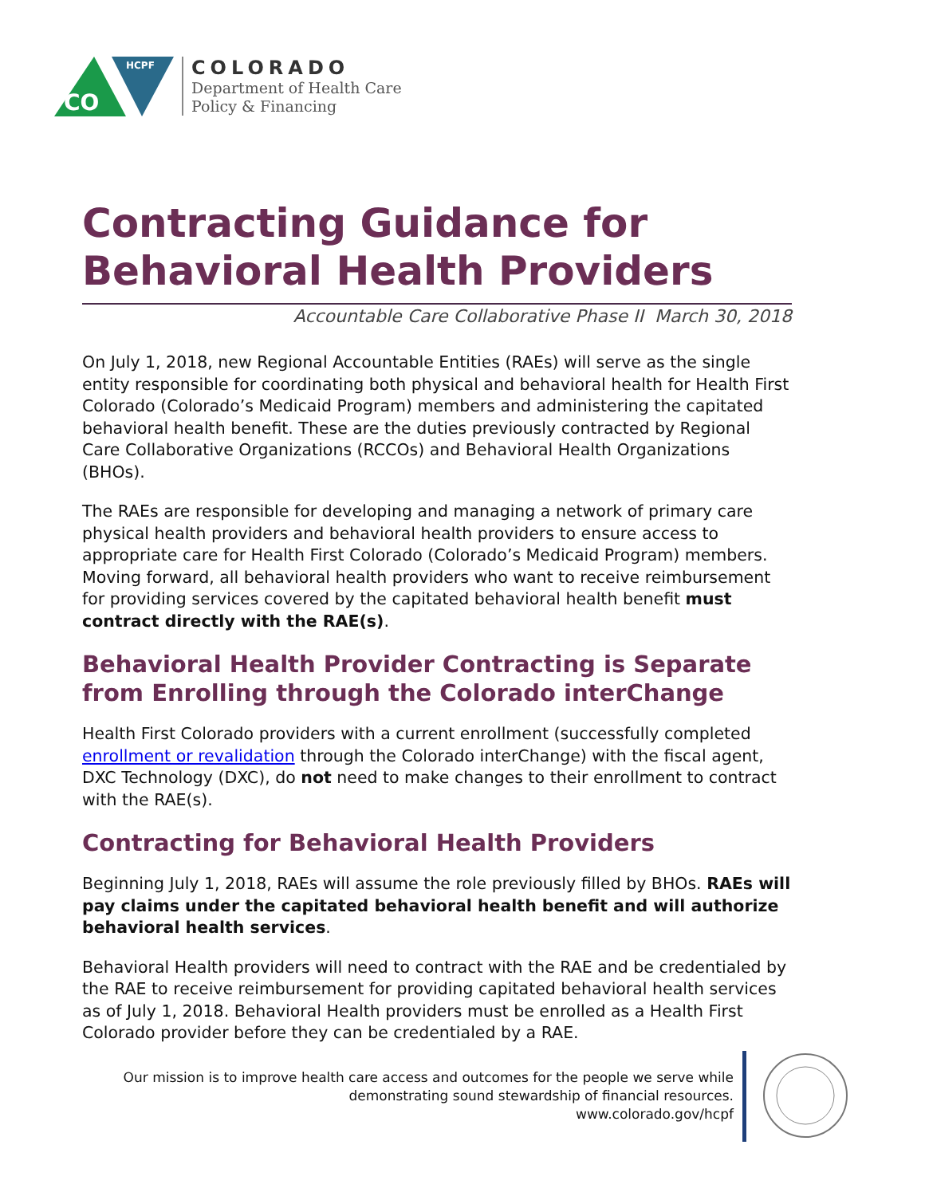CO
HCPF
COLORADO
Department of Health Care
Policy & Financing
Contracting Guidance for Behavioral Health Providers
Accountable Care Collaborative Phase II March 30, 2018
On July 1, 2018, new Regional Accountable Entities (RAEs) will serve as the single entity responsible for coordinating both physical and behavioral health for Health First Colorado (Colorado’s Medicaid Program) members and administering the capitated behavioral health benefit. These are the duties previously contracted by Regional Care Collaborative Organizations (RCCOs) and Behavioral Health Organizations (BHOs).
The RAEs are responsible for developing and managing a network of primary care physical health providers and behavioral health providers to ensure access to appropriate care for Health First Colorado (Colorado’s Medicaid Program) members. Moving forward, all behavioral health providers who want to receive reimbursement for providing services covered by the capitated behavioral health benefit must contract directly with the RAE(s).
Behavioral Health Provider Contracting is Separate from Enrolling through the Colorado interChange
Health First Colorado providers with a current enrollment (successfully completed enrollment or revalidation through the Colorado interChange) with the fiscal agent, DXC Technology (DXC), do not need to make changes to their enrollment to contract with the RAE(s).
Contracting for Behavioral Health Providers
Beginning July 1, 2018, RAEs will assume the role previously filled by BHOs. RAEs will pay claims under the capitated behavioral health benefit and will authorize behavioral health services.
Behavioral Health providers will need to contract with the RAE and be credentialed by the RAE to receive reimbursement for providing capitated behavioral health services as of July 1, 2018. Behavioral Health providers must be enrolled as a Health First Colorado provider before they can be credentialed by a RAE.
Our mission is to improve health care access and outcomes for the people we serve while demonstrating sound stewardship of financial resources.
www.colorado.gov/hcpf